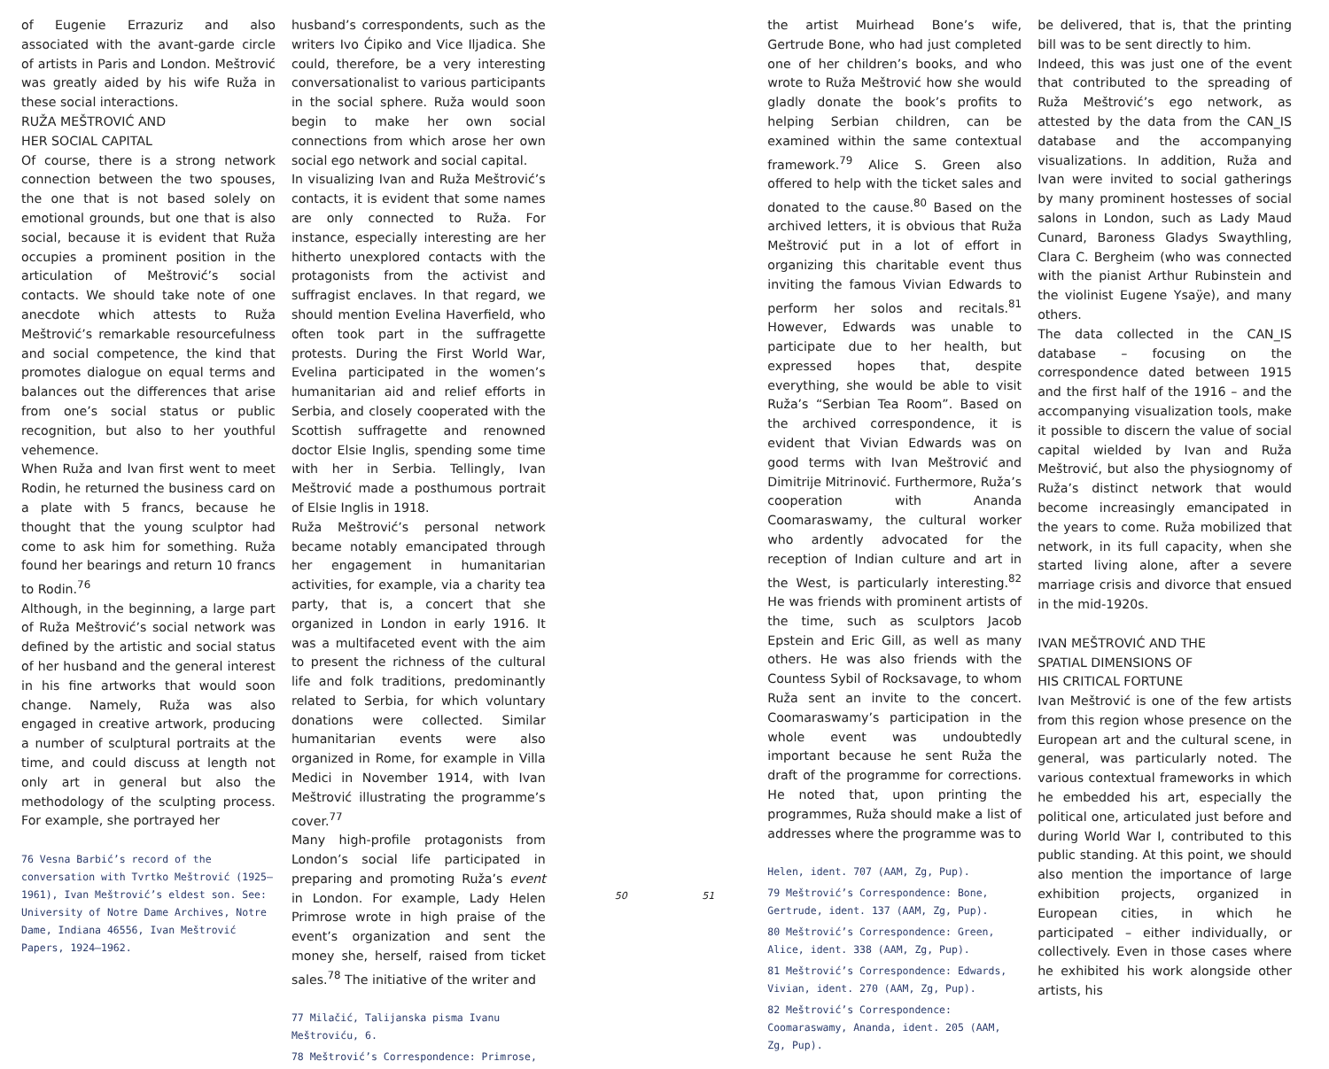of Eugenie Errazuriz and also associated with the avant-garde circle of artists in Paris and London. Meštrović was greatly aided by his wife Ruža in these social interactions.
RUŽA MEŠTROVIĆ AND
HER SOCIAL CAPITAL
Of course, there is a strong network connection between the two spouses, the one that is not based solely on emotional grounds, but one that is also social, because it is evident that Ruža occupies a prominent position in the articulation of Meštrović’s social contacts. We should take note of one anecdote which attests to Ruža Meštrović’s remarkable resourcefulness and social competence, the kind that promotes dialogue on equal terms and balances out the differences that arise from one’s social status or public recognition, but also to her youthful vehemence.
When Ruža and Ivan first went to meet Rodin, he returned the business card on a plate with 5 francs, because he thought that the young sculptor had come to ask him for something. Ruža found her bearings and return 10 francs to Rodin.<sup>76</sup>
Although, in the beginning, a large part of Ruža Meštrović’s social network was defined by the artistic and social status of her husband and the general interest in his fine artworks that would soon change. Namely, Ruža was also engaged in creative artwork, producing a number of sculptural portraits at the time, and could discuss at length not only art in general but also the methodology of the sculpting process. For example, she portrayed her
76 Vesna Barbić’s record of the conversation with Tvrtko Meštrović (1925–1961), Ivan Meštrović’s eldest son. See: University of Notre Dame Archives, Notre Dame, Indiana 46556, Ivan Meštrović Papers, 1924–1962.
husband’s correspondents, such as the writers Ivo Ćipiko and Vice Iljadica. She could, therefore, be a very interesting conversationalist to various participants in the social sphere. Ruža would soon begin to make her own social connections from which arose her own social ego network and social capital.
In visualizing Ivan and Ruža Meštrović’s contacts, it is evident that some names are only connected to Ruža. For instance, especially interesting are her hitherto unexplored contacts with the protagonists from the activist and suffragist enclaves. In that regard, we should mention Evelina Haverfield, who often took part in the suffragette protests. During the First World War, Evelina participated in the women’s humanitarian aid and relief efforts in Serbia, and closely cooperated with the Scottish suffragette and renowned doctor Elsie Inglis, spending some time with her in Serbia. Tellingly, Ivan Meštrović made a posthumous portrait of Elsie Inglis in 1918.
Ruža Meštrović’s personal network became notably emancipated through her engagement in humanitarian activities, for example, via a charity tea party, that is, a concert that she organized in London in early 1916. It was a multifaceted event with the aim to present the richness of the cultural life and folk traditions, predominantly related to Serbia, for which voluntary donations were collected. Similar humanitarian events were also organized in Rome, for example in Villa Medici in November 1914, with Ivan Meštrović illustrating the programme’s cover.<sup>77</sup>
Many high-profile protagonists from London’s social life participated in preparing and promoting Ruža’s event in London. For example, Lady Helen Primrose wrote in high praise of the event’s organization and sent the money she, herself, raised from ticket sales.<sup>78</sup> The initiative of the writer and
77 Milačić, Talijanska pisma Ivanu Meštroviću, 6.
78 Meštrović’s Correspondence: Primrose,
50 51
the artist Muirhead Bone’s wife, Gertrude Bone, who had just completed one of her children’s books, and who wrote to Ruža Meštrović how she would gladly donate the book’s profits to helping Serbian children, can be examined within the same contextual framework.<sup>79</sup> Alice S. Green also offered to help with the ticket sales and donated to the cause.<sup>80</sup> Based on the archived letters, it is obvious that Ruža Meštrović put in a lot of effort in organizing this charitable event thus inviting the famous Vivian Edwards to perform her solos and recitals.<sup>81</sup> However, Edwards was unable to participate due to her health, but expressed hopes that, despite everything, she would be able to visit Ruža’s “Serbian Tea Room”. Based on the archived correspondence, it is evident that Vivian Edwards was on good terms with Ivan Meštrović and Dimitrije Mitrinović. Furthermore, Ruža’s cooperation with Ananda Coomaraswamy, the cultural worker who ardently advocated for the reception of Indian culture and art in the West, is particularly interesting.<sup>82</sup> He was friends with prominent artists of the time, such as sculptors Jacob Epstein and Eric Gill, as well as many others. He was also friends with the Countess Sybil of Rocksavage, to whom Ruža sent an invite to the concert. Coomaraswamy’s participation in the whole event was undoubtedly important because he sent Ruža the draft of the programme for corrections. He noted that, upon printing the programmes, Ruža should make a list of addresses where the programme was to
Helen, ident. 707 (AAM, Zg, Pup).
79 Meštrović’s Correspondence: Bone, Gertrude, ident. 137 (AAM, Zg, Pup).
80 Meštrović’s Correspondence: Green, Alice, ident. 338 (AAM, Zg, Pup).
81 Meštrović’s Correspondence: Edwards, Vivian, ident. 270 (AAM, Zg, Pup).
82 Meštrović’s Correspondence: Coomaraswamy, Ananda, ident. 205 (AAM, Zg, Pup).
be delivered, that is, that the printing bill was to be sent directly to him.
Indeed, this was just one of the event that contributed to the spreading of Ruža Meštrović’s ego network, as attested by the data from the CAN_IS database and the accompanying visualizations. In addition, Ruža and Ivan were invited to social gatherings by many prominent hostesses of social salons in London, such as Lady Maud Cunard, Baroness Gladys Swaythling, Clara C. Bergheim (who was connected with the pianist Arthur Rubinstein and the violinist Eugene Ysaÿe), and many others.
The data collected in the CAN_IS database – focusing on the correspondence dated between 1915 and the first half of the 1916 – and the accompanying visualization tools, make it possible to discern the value of social capital wielded by Ivan and Ruža Meštrović, but also the physiognomy of Ruža’s distinct network that would become increasingly emancipated in the years to come. Ruža mobilized that network, in its full capacity, when she started living alone, after a severe marriage crisis and divorce that ensued in the mid-1920s.
IVAN MEŠTROVIĆ AND THE
SPATIAL DIMENSIONS OF
HIS CRITICAL FORTUNE
Ivan Meštrović is one of the few artists from this region whose presence on the European art and the cultural scene, in general, was particularly noted. The various contextual frameworks in which he embedded his art, especially the political one, articulated just before and during World War I, contributed to this public standing. At this point, we should also mention the importance of large exhibition projects, organized in European cities, in which he participated – either individually, or collectively. Even in those cases where he exhibited his work alongside other artists, his